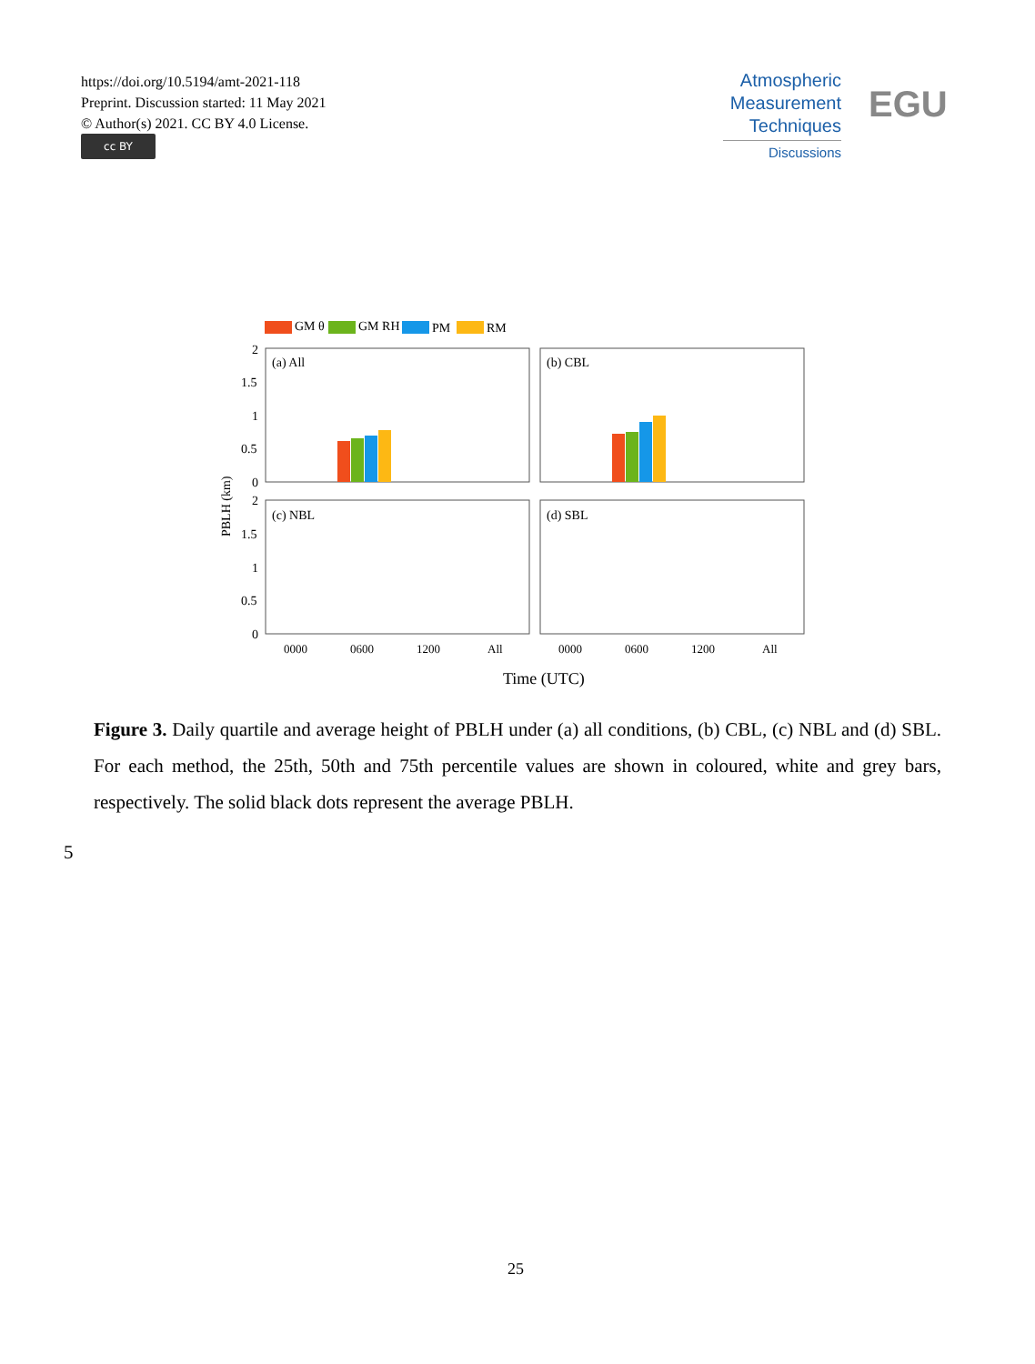https://doi.org/10.5194/amt-2021-118
Preprint. Discussion started: 11 May 2021
© Author(s) 2021. CC BY 4.0 License.
cc BY
Atmospheric
Measurement
Techniques
Discussions
EGU
GM θ
GM RH
PM
RM
(a) All
(b) CBL
(c) NBL
(d) SBL
2
1.5
1
0.5
0
2
1.5
1
0.5
0
PBLH (km)
0000
0600
1200
All
0000
0600
1200
All
Time (UTC)
Figure 3. Daily quartile and average height of PBLH under (a) all conditions, (b) CBL, (c) NBL and (d) SBL. For each method, the 25th, 50th and 75th percentile values are shown in coloured, white and grey bars, respectively. The solid black dots represent the average PBLH.
5
25